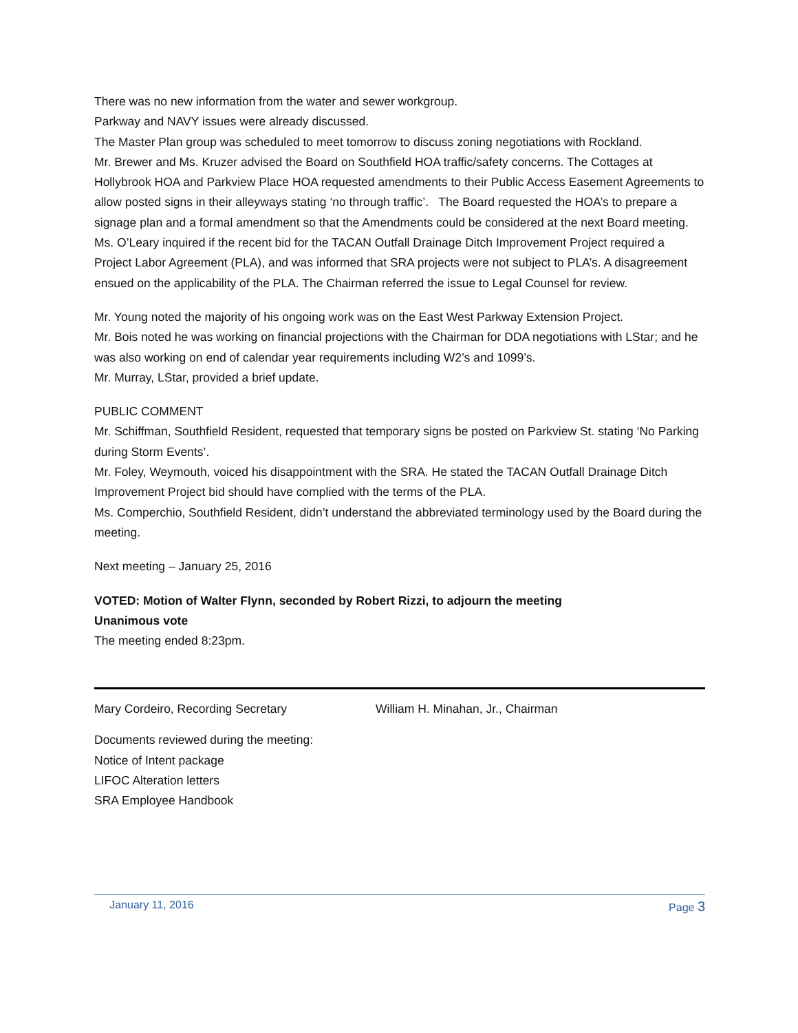There was no new information from the water and sewer workgroup.
Parkway and NAVY issues were already discussed.
The Master Plan group was scheduled to meet tomorrow to discuss zoning negotiations with Rockland.
Mr. Brewer and Ms. Kruzer advised the Board on Southfield HOA traffic/safety concerns. The Cottages at Hollybrook HOA and Parkview Place HOA requested amendments to their Public Access Easement Agreements to allow posted signs in their alleyways stating ‘no through traffic’. The Board requested the HOA’s to prepare a signage plan and a formal amendment so that the Amendments could be considered at the next Board meeting.
Ms. O’Leary inquired if the recent bid for the TACAN Outfall Drainage Ditch Improvement Project required a Project Labor Agreement (PLA), and was informed that SRA projects were not subject to PLA’s. A disagreement ensued on the applicability of the PLA. The Chairman referred the issue to Legal Counsel for review.
Mr. Young noted the majority of his ongoing work was on the East West Parkway Extension Project.
Mr. Bois noted he was working on financial projections with the Chairman for DDA negotiations with LStar; and he was also working on end of calendar year requirements including W2’s and 1099’s.
Mr. Murray, LStar, provided a brief update.
PUBLIC COMMENT
Mr. Schiffman, Southfield Resident, requested that temporary signs be posted on Parkview St. stating ‘No Parking during Storm Events’.
Mr. Foley, Weymouth, voiced his disappointment with the SRA. He stated the TACAN Outfall Drainage Ditch Improvement Project bid should have complied with the terms of the PLA.
Ms. Comperchio, Southfield Resident, didn’t understand the abbreviated terminology used by the Board during the meeting.
Next meeting – January 25, 2016
VOTED: Motion of Walter Flynn, seconded by Robert Rizzi, to adjourn the meeting
Unanimous vote
The meeting ended 8:23pm.
Mary Cordeiro, Recording Secretary William H. Minahan, Jr., Chairman
Documents reviewed during the meeting:
Notice of Intent package
LIFOC Alteration letters
SRA Employee Handbook
January 11, 2016 Page 3